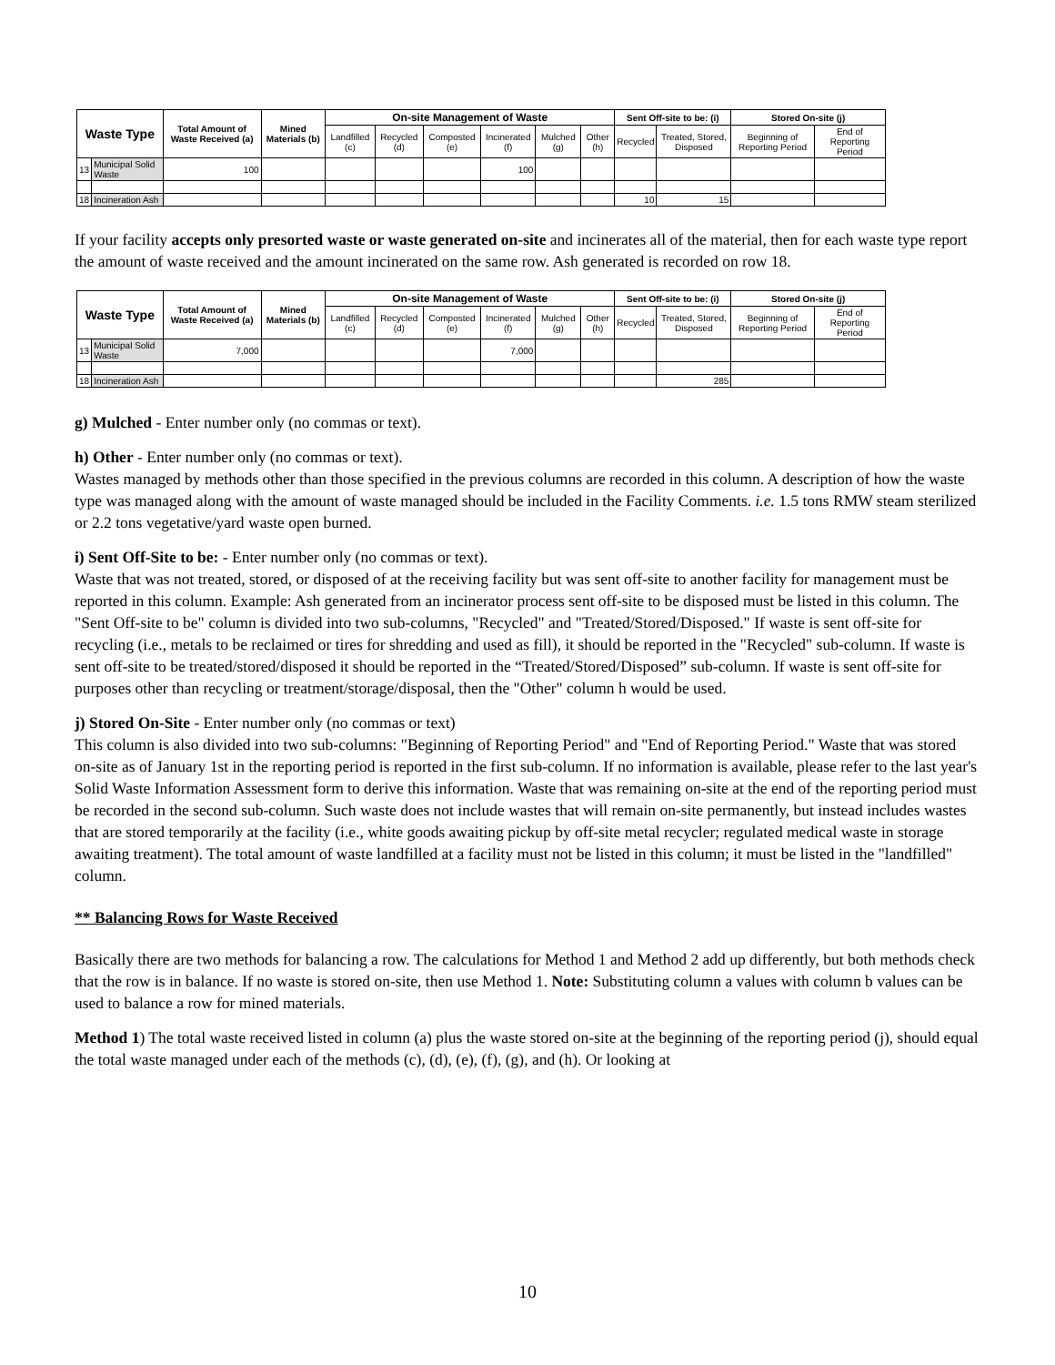| Waste Type | | Total Amount of Waste Received (a) | Mined Materials (b) | On-site Management of Waste | | | | | | Sent Off-site to be: (i) | | Stored On-site (j) | |
| --- | --- | --- | --- | --- | --- | --- | --- | --- | --- | --- | --- | --- | --- |
| | | | | Landfilled (c) | Recycled (d) | Composted (e) | Incinerated (f) | Mulched (g) | Other (h) | Recycled | Treated, Stored, Disposed | Beginning of Reporting Period | End of Reporting Period |
| 13 | Municipal Solid Waste | 100 | | | | | 100 | | | | | | |
| 18 | Incineration Ash | | | | | | | | | 10 | 15 | | |
If your facility accepts only presorted waste or waste generated on-site and incinerates all of the material, then for each waste type report the amount of waste received and the amount incinerated on the same row. Ash generated is recorded on row 18.
| Waste Type | | Total Amount of Waste Received (a) | Mined Materials (b) | On-site Management of Waste | | | | | | Sent Off-site to be: (i) | | Stored On-site (j) | |
| --- | --- | --- | --- | --- | --- | --- | --- | --- | --- | --- | --- | --- | --- |
| | | | | Landfilled (c) | Recycled (d) | Composted (e) | Incinerated (f) | Mulched (g) | Other (h) | Recycled | Treated, Stored, Disposed | Beginning of Reporting Period | End of Reporting Period |
| 13 | Municipal Solid Waste | 7,000 | | | | | 7,000 | | | | | | |
| 18 | Incineration Ash | | | | | | | | | | 285 | | |
g) Mulched - Enter number only (no commas or text).
h) Other - Enter number only (no commas or text).
Wastes managed by methods other than those specified in the previous columns are recorded in this column. A description of how the waste type was managed along with the amount of waste managed should be included in the Facility Comments. i.e. 1.5 tons RMW steam sterilized or 2.2 tons vegetative/yard waste open burned.
i) Sent Off-Site to be: - Enter number only (no commas or text).
Waste that was not treated, stored, or disposed of at the receiving facility but was sent off-site to another facility for management must be reported in this column. Example: Ash generated from an incinerator process sent off-site to be disposed must be listed in this column. The "Sent Off-site to be" column is divided into two sub-columns, "Recycled" and "Treated/Stored/Disposed." If waste is sent off-site for recycling (i.e., metals to be reclaimed or tires for shredding and used as fill), it should be reported in the "Recycled" sub-column. If waste is sent off-site to be treated/stored/disposed it should be reported in the “Treated/Stored/Disposed” sub-column. If waste is sent off-site for purposes other than recycling or treatment/storage/disposal, then the "Other" column h would be used.
j) Stored On-Site - Enter number only (no commas or text)
This column is also divided into two sub-columns: "Beginning of Reporting Period" and "End of Reporting Period." Waste that was stored on-site as of January 1st in the reporting period is reported in the first sub-column. If no information is available, please refer to the last year's Solid Waste Information Assessment form to derive this information. Waste that was remaining on-site at the end of the reporting period must be recorded in the second sub-column. Such waste does not include wastes that will remain on-site permanently, but instead includes wastes that are stored temporarily at the facility (i.e., white goods awaiting pickup by off-site metal recycler; regulated medical waste in storage awaiting treatment). The total amount of waste landfilled at a facility must not be listed in this column; it must be listed in the "landfilled" column.
** Balancing Rows for Waste Received
Basically there are two methods for balancing a row. The calculations for Method 1 and Method 2 add up differently, but both methods check that the row is in balance. If no waste is stored on-site, then use Method 1. Note: Substituting column a values with column b values can be used to balance a row for mined materials.
Method 1) The total waste received listed in column (a) plus the waste stored on-site at the beginning of the reporting period (j), should equal the total waste managed under each of the methods (c), (d), (e), (f), (g), and (h). Or looking at
10